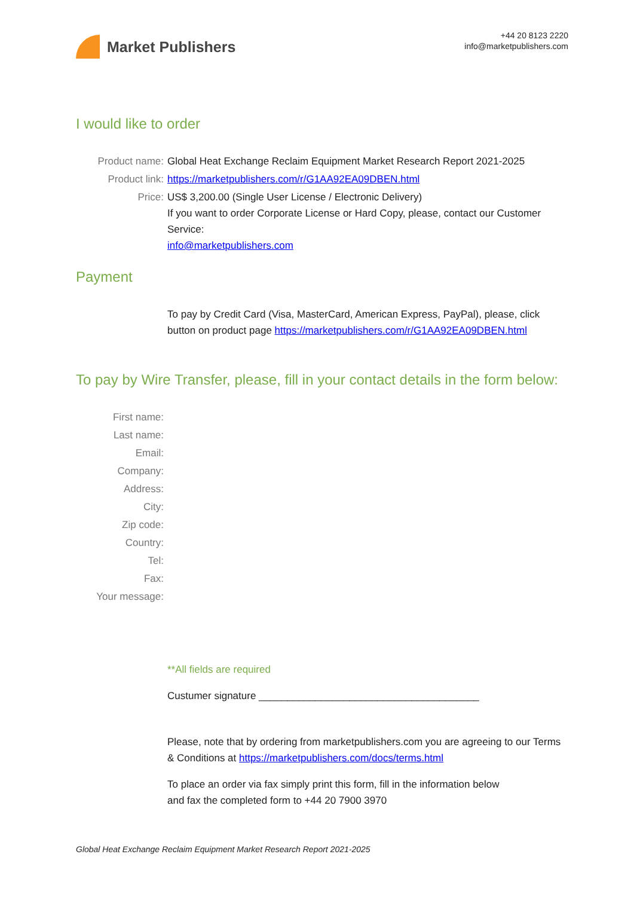Market Publishers
+44 20 8123 2220
info@marketpublishers.com
I would like to order
Product name: Global Heat Exchange Reclaim Equipment Market Research Report 2021-2025
Product link: https://marketpublishers.com/r/G1AA92EA09DBEN.html
Price: US$ 3,200.00 (Single User License / Electronic Delivery)
If you want to order Corporate License or Hard Copy, please, contact our Customer Service:
info@marketpublishers.com
Payment
To pay by Credit Card (Visa, MasterCard, American Express, PayPal), please, click button on product page https://marketpublishers.com/r/G1AA92EA09DBEN.html
To pay by Wire Transfer, please, fill in your contact details in the form below:
First name:
Last name:
Email:
Company:
Address:
City:
Zip code:
Country:
Tel:
Fax:
Your message:
**All fields are required
Custumer signature _______________________________________
Please, note that by ordering from marketpublishers.com you are agreeing to our Terms & Conditions at https://marketpublishers.com/docs/terms.html
To place an order via fax simply print this form, fill in the information below
and fax the completed form to +44 20 7900 3970
Global Heat Exchange Reclaim Equipment Market Research Report 2021-2025